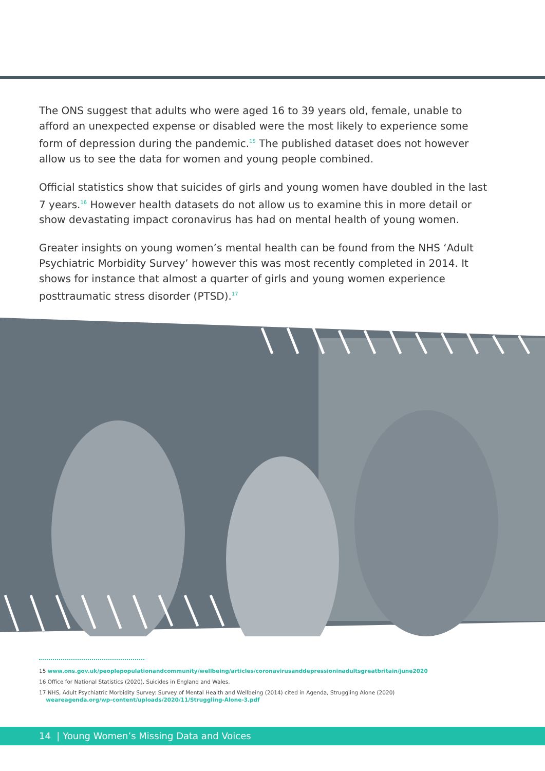The ONS suggest that adults who were aged 16 to 39 years old, female, unable to afford an unexpected expense or disabled were the most likely to experience some form of depression during the pandemic.<sup>15</sup> The published dataset does not however allow us to see the data for women and young people combined.
Official statistics show that suicides of girls and young women have doubled in the last 7 years.<sup>16</sup> However health datasets do not allow us to examine this in more detail or show devastating impact coronavirus has had on mental health of young women.
Greater insights on young women’s mental health can be found from the NHS ‘Adult Psychiatric Morbidity Survey’ however this was most recently completed in 2014. It shows for instance that almost a quarter of girls and young women experience posttraumatic stress disorder (PTSD).<sup>17</sup>
15 www.ons.gov.uk/peoplepopulationandcommunity/wellbeing/articles/coronavirusanddepressioninadultsgreatbritain/june2020
16 Office for National Statistics (2020), Suicides in England and Wales.
17 NHS, Adult Psychiatric Morbidity Survey: Survey of Mental Health and Wellbeing (2014) cited in Agenda, Struggling Alone (2020)
weareagenda.org/wp-content/uploads/2020/11/Struggling-Alone-3.pdf
14 | Young Women’s Missing Data and Voices